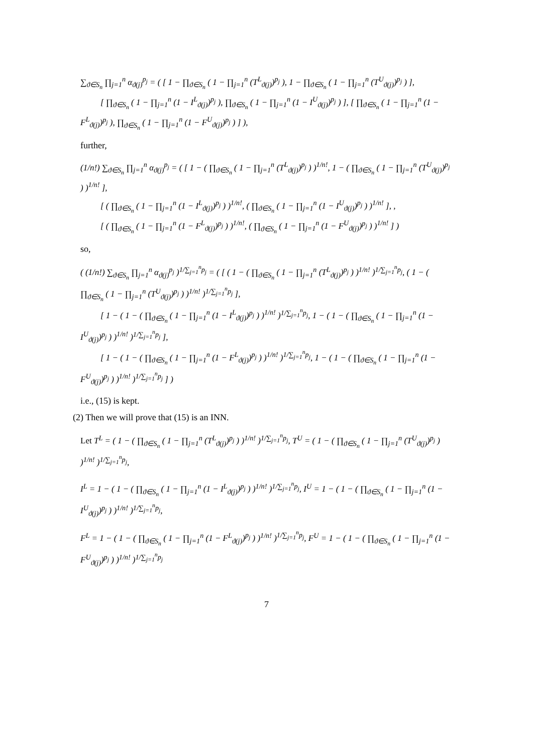∑<sub>ϑ∈S<sub>n</sub></sub> ∏<sub>j=1</sub><sup>n</sup> α<sub>ϑ(j)</sub><sup>p<sub>j</sub></sup> = ( [ 1 − ∏<sub>ϑ∈S<sub>n</sub></sub> ( 1 − ∏<sub>j=1</sub><sup>n</sup> (T<sup>L</sup><sub>ϑ(j)</sub>)<sup>p<sub>j</sub></sup> ), 1 − ∏<sub>ϑ∈S<sub>n</sub></sub> ( 1 − ∏<sub>j=1</sub><sup>n</sup> (T<sup>U</sup><sub>ϑ(j)</sub>)<sup>p<sub>j</sub></sup> ) ],
[ ∏<sub>ϑ∈S<sub>n</sub></sub> ( 1 − ∏<sub>j=1</sub><sup>n</sup> (1 − I<sup>L</sup><sub>ϑ(j)</sub>)<sup>p<sub>j</sub></sup> ), ∏<sub>ϑ∈S<sub>n</sub></sub> ( 1 − ∏<sub>j=1</sub><sup>n</sup> (1 − I<sup>U</sup><sub>ϑ(j)</sub>)<sup>p<sub>j</sub></sup> ) ], [ ∏<sub>ϑ∈S<sub>n</sub></sub> ( 1 − ∏<sub>j=1</sub><sup>n</sup> (1 − F<sup>L</sup><sub>ϑ(j)</sub>)<sup>p<sub>j</sub></sup> ), ∏<sub>ϑ∈S<sub>n</sub></sub> ( 1 − ∏<sub>j=1</sub><sup>n</sup> (1 − F<sup>U</sup><sub>ϑ(j)</sub>)<sup>p<sub>j</sub></sup> ) ] ),
further,
(1/n!) ∑<sub>ϑ∈S<sub>n</sub></sub> ∏<sub>j=1</sub><sup>n</sup> α<sub>ϑ(j)</sub><sup>p<sub>j</sub></sup> = ( [ 1 − ( ∏<sub>ϑ∈S<sub>n</sub></sub> ( 1 − ∏<sub>j=1</sub><sup>n</sup> (T<sup>L</sup><sub>ϑ(j)</sub>)<sup>p<sub>j</sub></sup> ) )<sup>1/n!</sup>, 1 − ( ∏<sub>ϑ∈S<sub>n</sub></sub> ( 1 − ∏<sub>j=1</sub><sup>n</sup> (T<sup>U</sup><sub>ϑ(j)</sub>)<sup>p<sub>j</sub></sup> ) )<sup>1/n!</sup> ],
[ ( ∏<sub>ϑ∈S<sub>n</sub></sub> ( 1 − ∏<sub>j=1</sub><sup>n</sup> (1 − I<sup>L</sup><sub>ϑ(j)</sub>)<sup>p<sub>j</sub></sup> ) )<sup>1/n!</sup>, ( ∏<sub>ϑ∈S<sub>n</sub></sub> ( 1 − ∏<sub>j=1</sub><sup>n</sup> (1 − I<sup>U</sup><sub>ϑ(j)</sub>)<sup>p<sub>j</sub></sup> ) )<sup>1/n!</sup> ], ,
[ ( ∏<sub>ϑ∈S<sub>n</sub></sub> ( 1 − ∏<sub>j=1</sub><sup>n</sup> (1 − F<sup>L</sup><sub>ϑ(j)</sub>)<sup>p<sub>j</sub></sup> ) )<sup>1/n!</sup>, ( ∏<sub>ϑ∈S<sub>n</sub></sub> ( 1 − ∏<sub>j=1</sub><sup>n</sup> (1 − F<sup>U</sup><sub>ϑ(j)</sub>)<sup>p<sub>j</sub></sup> ) )<sup>1/n!</sup> ] )
so,
( (1/n!) ∑<sub>ϑ∈S<sub>n</sub></sub> ∏<sub>j=1</sub><sup>n</sup> α<sub>ϑ(j)</sub><sup>p<sub>j</sub></sup> )<sup>1/∑<sub>j=1</sub><sup>n</sup>p<sub>j</sub></sup> = ( [ ( 1 − ( ∏<sub>ϑ∈S<sub>n</sub></sub> ( 1 − ∏<sub>j=1</sub><sup>n</sup> (T<sup>L</sup><sub>ϑ(j)</sub>)<sup>p<sub>j</sub></sup> ) )<sup>1/n!</sup> )<sup>1/∑<sub>j=1</sub><sup>n</sup>p<sub>j</sub></sup>, ( 1 − ( ∏<sub>ϑ∈S<sub>n</sub></sub> ( 1 − ∏<sub>j=1</sub><sup>n</sup> (T<sup>U</sup><sub>ϑ(j)</sub>)<sup>p<sub>j</sub></sup> ) )<sup>1/n!</sup> )<sup>1/∑<sub>j=1</sub><sup>n</sup>p<sub>j</sub></sup> ],
[ 1 − ( 1 − ( ∏<sub>ϑ∈S<sub>n</sub></sub> ( 1 − ∏<sub>j=1</sub><sup>n</sup> (1 − I<sup>L</sup><sub>ϑ(j)</sub>)<sup>p<sub>j</sub></sup> ) )<sup>1/n!</sup> )<sup>1/∑<sub>j=1</sub><sup>n</sup>p<sub>j</sub></sup>, 1 − ( 1 − ( ∏<sub>ϑ∈S<sub>n</sub></sub> ( 1 − ∏<sub>j=1</sub><sup>n</sup> (1 − I<sup>U</sup><sub>ϑ(j)</sub>)<sup>p<sub>j</sub></sup> ) )<sup>1/n!</sup> )<sup>1/∑<sub>j=1</sub><sup>n</sup>p<sub>j</sub></sup> ],
[ 1 − ( 1 − ( ∏<sub>ϑ∈S<sub>n</sub></sub> ( 1 − ∏<sub>j=1</sub><sup>n</sup> (1 − F<sup>L</sup><sub>ϑ(j)</sub>)<sup>p<sub>j</sub></sup> ) )<sup>1/n!</sup> )<sup>1/∑<sub>j=1</sub><sup>n</sup>p<sub>j</sub></sup>, 1 − ( 1 − ( ∏<sub>ϑ∈S<sub>n</sub></sub> ( 1 − ∏<sub>j=1</sub><sup>n</sup> (1 − F<sup>U</sup><sub>ϑ(j)</sub>)<sup>p<sub>j</sub></sup> ) )<sup>1/n!</sup> )<sup>1/∑<sub>j=1</sub><sup>n</sup>p<sub>j</sub></sup> ] )
i.e., (15) is kept.
(2) Then we will prove that (15) is an INN.
Let T<sup>L</sup> = ( 1 − ( ∏<sub>ϑ∈S<sub>n</sub></sub> ( 1 − ∏<sub>j=1</sub><sup>n</sup> (T<sup>L</sup><sub>ϑ(j)</sub>)<sup>p<sub>j</sub></sup> ) )<sup>1/n!</sup> )<sup>1/∑<sub>j=1</sub><sup>n</sup>p<sub>j</sub></sup>, T<sup>U</sup> = ( 1 − ( ∏<sub>ϑ∈S<sub>n</sub></sub> ( 1 − ∏<sub>j=1</sub><sup>n</sup> (T<sup>U</sup><sub>ϑ(j)</sub>)<sup>p<sub>j</sub></sup> ) )<sup>1/n!</sup> )<sup>1/∑<sub>j=1</sub><sup>n</sup>p<sub>j</sub></sup>,
I<sup>L</sup> = 1 − ( 1 − ( ∏<sub>ϑ∈S<sub>n</sub></sub> ( 1 − ∏<sub>j=1</sub><sup>n</sup> (1 − I<sup>L</sup><sub>ϑ(j)</sub>)<sup>p<sub>j</sub></sup> ) )<sup>1/n!</sup> )<sup>1/∑<sub>j=1</sub><sup>n</sup>p<sub>j</sub></sup>, I<sup>U</sup> = 1 − ( 1 − ( ∏<sub>ϑ∈S<sub>n</sub></sub> ( 1 − ∏<sub>j=1</sub><sup>n</sup> (1 − I<sup>U</sup><sub>ϑ(j)</sub>)<sup>p<sub>j</sub></sup> ) )<sup>1/n!</sup> )<sup>1/∑<sub>j=1</sub><sup>n</sup>p<sub>j</sub></sup>,
F<sup>L</sup> = 1 − ( 1 − ( ∏<sub>ϑ∈S<sub>n</sub></sub> ( 1 − ∏<sub>j=1</sub><sup>n</sup> (1 − F<sup>L</sup><sub>ϑ(j)</sub>)<sup>p<sub>j</sub></sup> ) )<sup>1/n!</sup> )<sup>1/∑<sub>j=1</sub><sup>n</sup>p<sub>j</sub></sup>, F<sup>U</sup> = 1 − ( 1 − ( ∏<sub>ϑ∈S<sub>n</sub></sub> ( 1 − ∏<sub>j=1</sub><sup>n</sup> (1 − F<sup>U</sup><sub>ϑ(j)</sub>)<sup>p<sub>j</sub></sup> ) )<sup>1/n!</sup> )<sup>1/∑<sub>j=1</sub><sup>n</sup>p<sub>j</sub></sup>
7